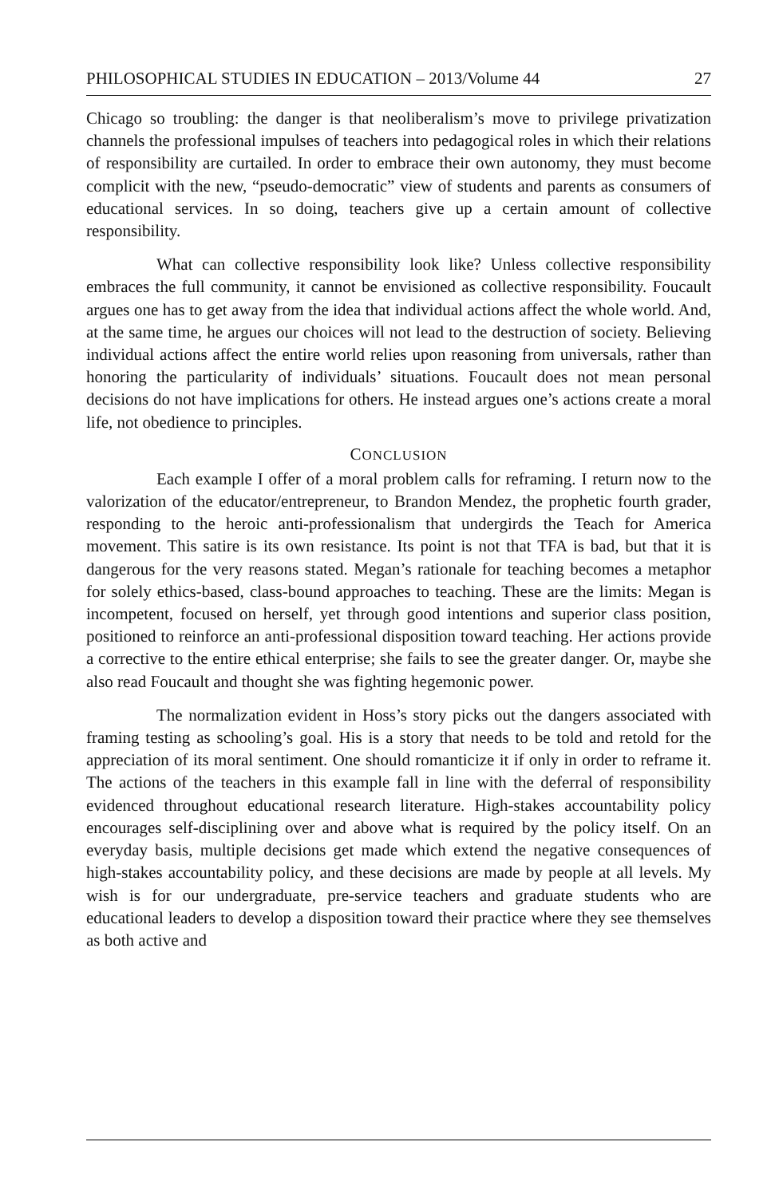PHILOSOPHICAL STUDIES IN EDUCATION – 2013/Volume 44 27
Chicago so troubling: the danger is that neoliberalism’s move to privilege privatization channels the professional impulses of teachers into pedagogical roles in which their relations of responsibility are curtailed. In order to embrace their own autonomy, they must become complicit with the new, “pseudo-democratic” view of students and parents as consumers of educational services. In so doing, teachers give up a certain amount of collective responsibility.
What can collective responsibility look like? Unless collective responsibility embraces the full community, it cannot be envisioned as collective responsibility. Foucault argues one has to get away from the idea that individual actions affect the whole world. And, at the same time, he argues our choices will not lead to the destruction of society. Believing individual actions affect the entire world relies upon reasoning from universals, rather than honoring the particularity of individuals’ situations. Foucault does not mean personal decisions do not have implications for others. He instead argues one’s actions create a moral life, not obedience to principles.
CONCLUSION
Each example I offer of a moral problem calls for reframing. I return now to the valorization of the educator/entrepreneur, to Brandon Mendez, the prophetic fourth grader, responding to the heroic anti-professionalism that undergirds the Teach for America movement. This satire is its own resistance. Its point is not that TFA is bad, but that it is dangerous for the very reasons stated. Megan’s rationale for teaching becomes a metaphor for solely ethics-based, class-bound approaches to teaching. These are the limits: Megan is incompetent, focused on herself, yet through good intentions and superior class position, positioned to reinforce an anti-professional disposition toward teaching. Her actions provide a corrective to the entire ethical enterprise; she fails to see the greater danger. Or, maybe she also read Foucault and thought she was fighting hegemonic power.
The normalization evident in Hoss’s story picks out the dangers associated with framing testing as schooling’s goal. His is a story that needs to be told and retold for the appreciation of its moral sentiment. One should romanticize it if only in order to reframe it. The actions of the teachers in this example fall in line with the deferral of responsibility evidenced throughout educational research literature. High-stakes accountability policy encourages self-disciplining over and above what is required by the policy itself. On an everyday basis, multiple decisions get made which extend the negative consequences of high-stakes accountability policy, and these decisions are made by people at all levels. My wish is for our undergraduate, pre-service teachers and graduate students who are educational leaders to develop a disposition toward their practice where they see themselves as both active and